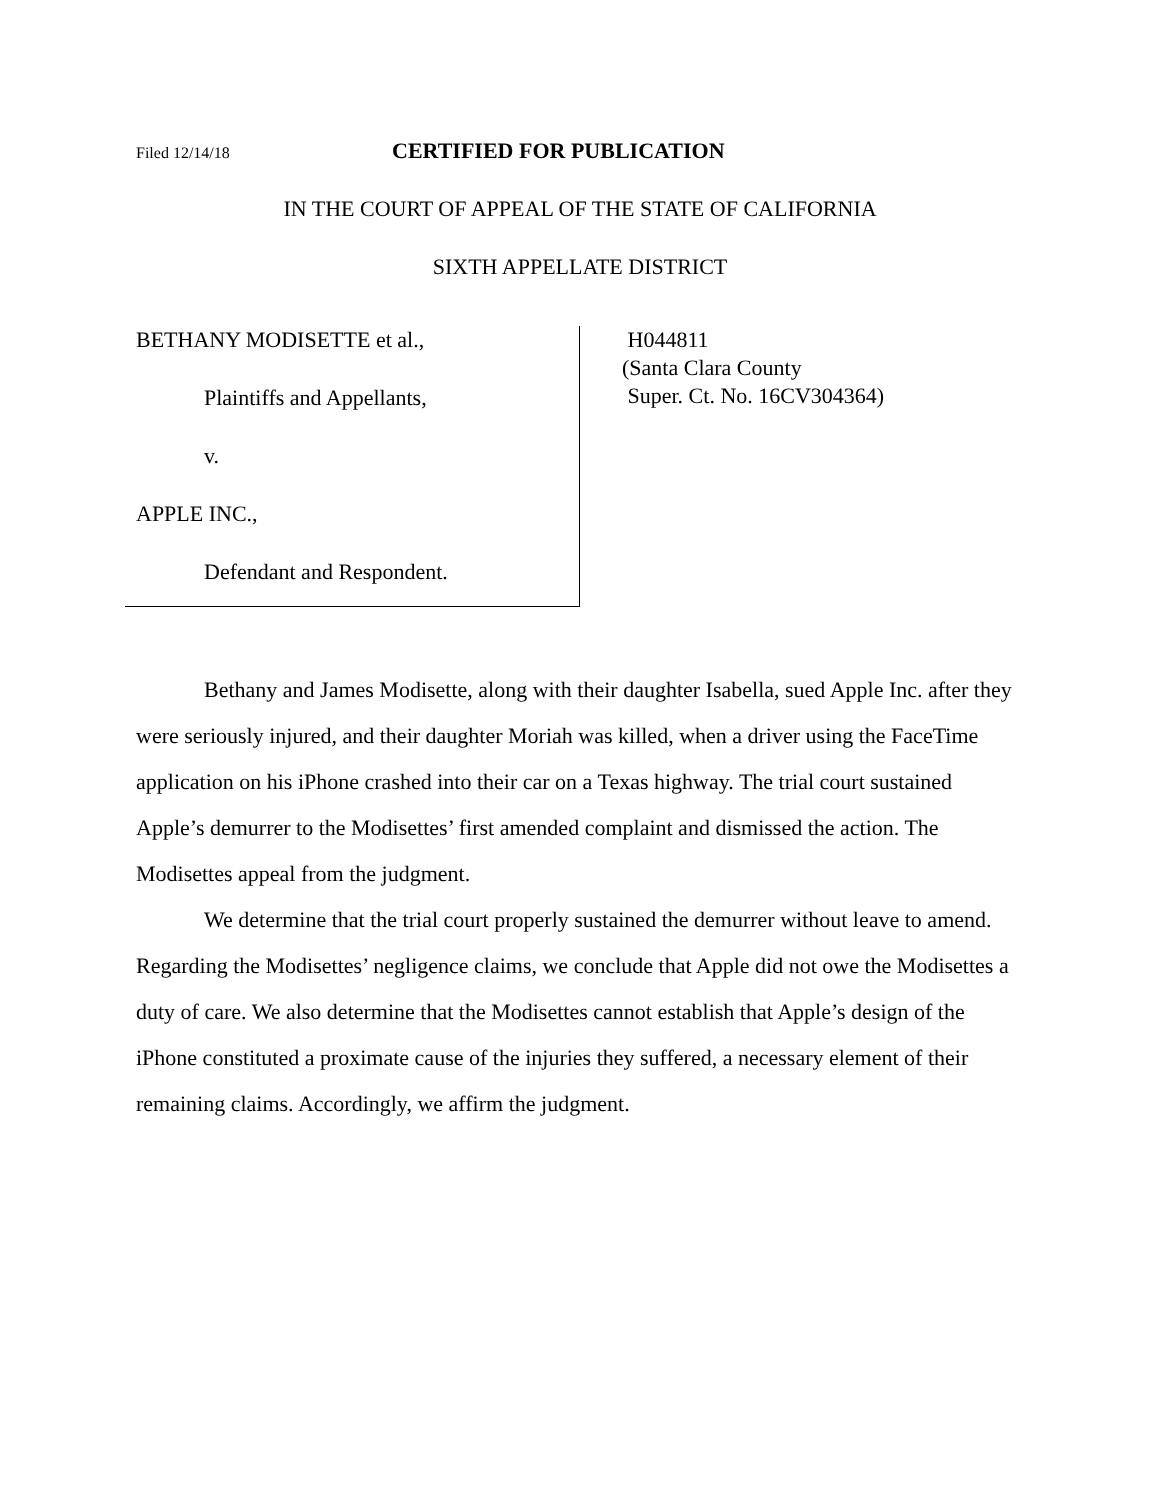Filed 12/14/18 CERTIFIED FOR PUBLICATION
IN THE COURT OF APPEAL OF THE STATE OF CALIFORNIA
SIXTH APPELLATE DISTRICT
BETHANY MODISETTE et al.,
Plaintiffs and Appellants,
v.
APPLE INC.,
Defendant and Respondent.
H044811
(Santa Clara County
Super. Ct. No. 16CV304364)
Bethany and James Modisette, along with their daughter Isabella, sued Apple Inc. after they were seriously injured, and their daughter Moriah was killed, when a driver using the FaceTime application on his iPhone crashed into their car on a Texas highway. The trial court sustained Apple’s demurrer to the Modisettes’ first amended complaint and dismissed the action. The Modisettes appeal from the judgment.
We determine that the trial court properly sustained the demurrer without leave to amend. Regarding the Modisettes’ negligence claims, we conclude that Apple did not owe the Modisettes a duty of care. We also determine that the Modisettes cannot establish that Apple’s design of the iPhone constituted a proximate cause of the injuries they suffered, a necessary element of their remaining claims. Accordingly, we affirm the judgment.